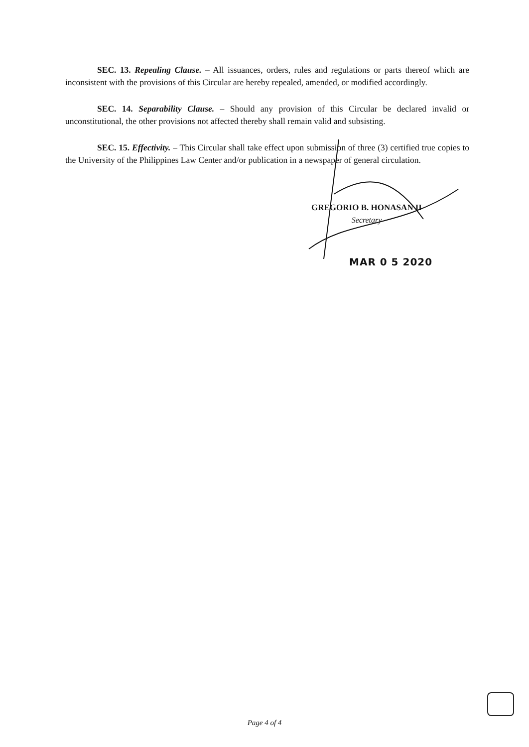SEC. 13. Repealing Clause. – All issuances, orders, rules and regulations or parts thereof which are inconsistent with the provisions of this Circular are hereby repealed, amended, or modified accordingly.
SEC. 14. Separability Clause. – Should any provision of this Circular be declared invalid or unconstitutional, the other provisions not affected thereby shall remain valid and subsisting.
SEC. 15. Effectivity. – This Circular shall take effect upon submission of three (3) certified true copies to the University of the Philippines Law Center and/or publication in a newspaper of general circulation.
GREGORIO B. HONASAN II
Secretary
MAR 0 5 2020
Page 4 of 4